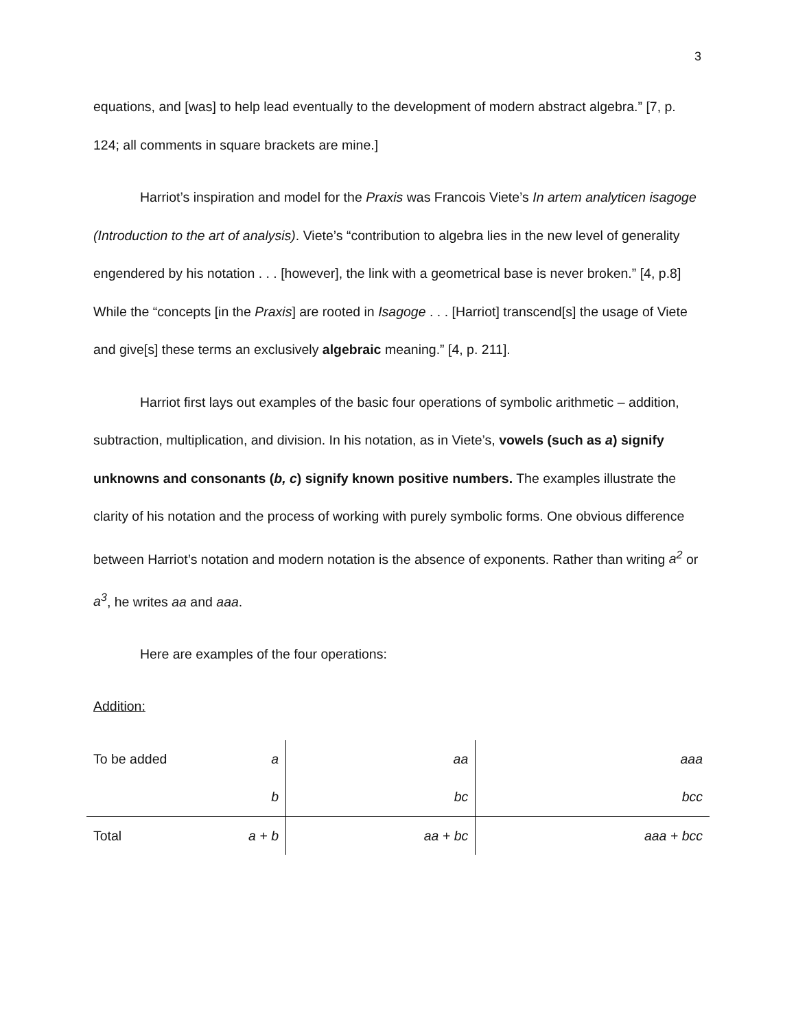3
equations, and [was] to help lead eventually to the development of modern abstract algebra.” [7, p. 124; all comments in square brackets are mine.]
Harriot’s inspiration and model for the Praxis was Francois Viete’s In artem analyticen isagoge (Introduction to the art of analysis). Viete’s “contribution to algebra lies in the new level of generality engendered by his notation . . . [however], the link with a geometrical base is never broken.” [4, p.8] While the “concepts [in the Praxis] are rooted in Isagoge . . . [Harriot] transcend[s] the usage of Viete and give[s] these terms an exclusively algebraic meaning.” [4, p. 211].
Harriot first lays out examples of the basic four operations of symbolic arithmetic – addition, subtraction, multiplication, and division. In his notation, as in Viete’s, vowels (such as a) signify unknowns and consonants (b, c) signify known positive numbers. The examples illustrate the clarity of his notation and the process of working with purely symbolic forms. One obvious difference between Harriot’s notation and modern notation is the absence of exponents. Rather than writing a<sup>2</sup> or a<sup>3</sup>, he writes aa and aaa.
Here are examples of the four operations:
Addition:
| To be added | a | aa | aaa |
| | b | bc | bcc |
| Total | a + b | aa + bc | aaa + bcc |